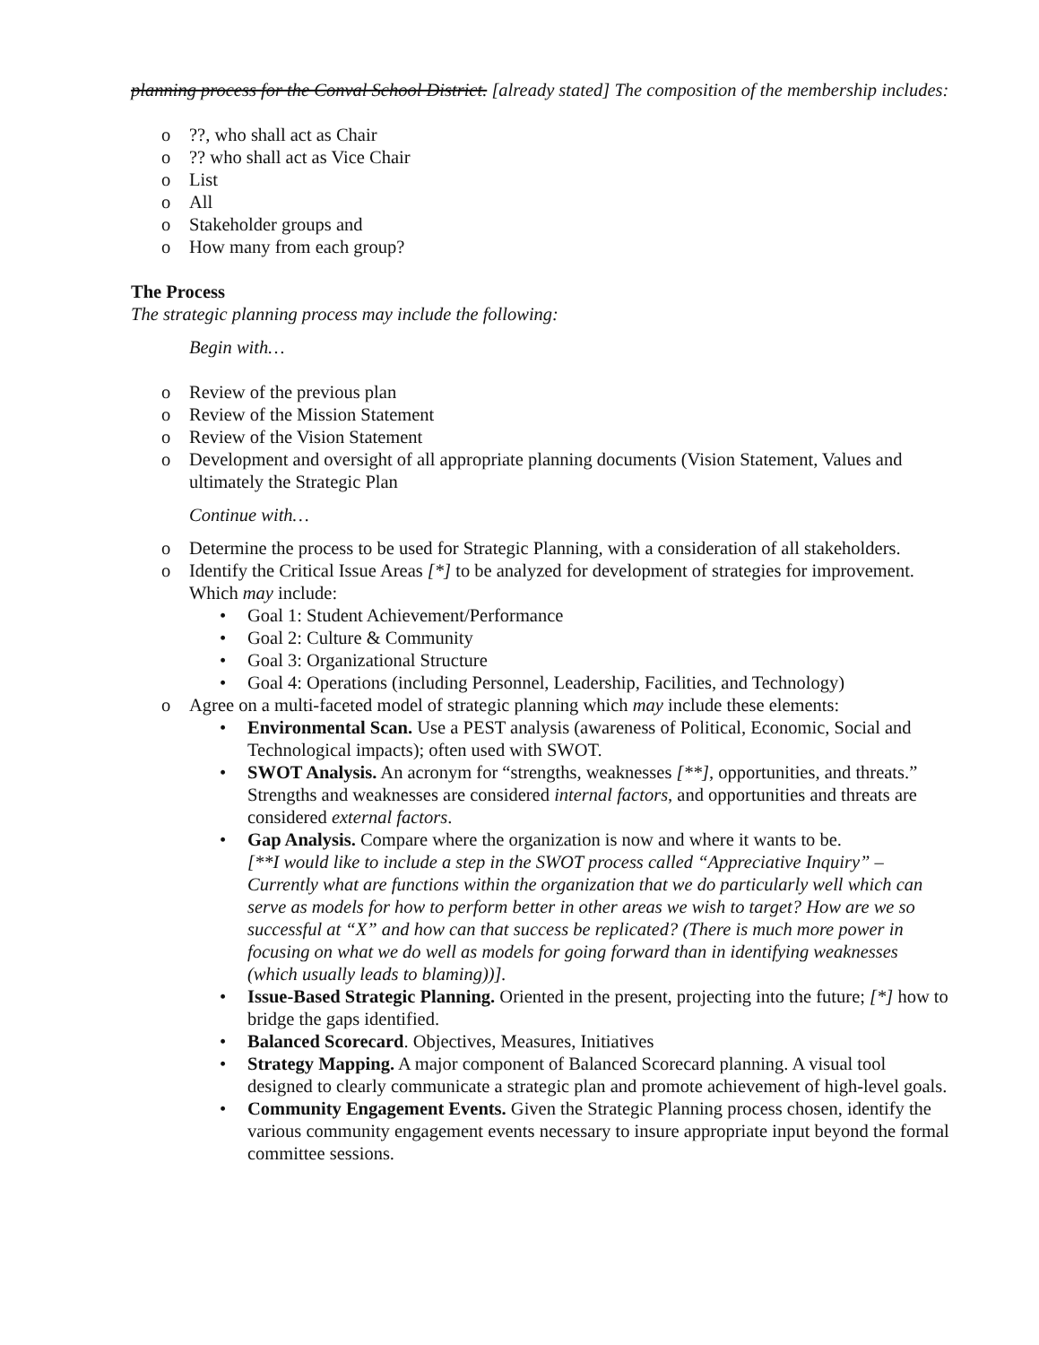planning process for the Conval School District. [already stated] The composition of the membership includes:
o??, who shall act as Chair
o?? who shall act as Vice Chair
o List
o All
o Stakeholder groups and
o How many from each group?
The Process
The strategic planning process may include the following:
Begin with…
o Review of the previous plan
o Review of the Mission Statement
o Review of the Vision Statement
o Development and oversight of all appropriate planning documents (Vision Statement, Values and ultimately the Strategic Plan
Continue with…
o Determine the process to be used for Strategic Planning, with a consideration of all stakeholders.
o Identify the Critical Issue Areas [*] to be analyzed for development of strategies for improvement. Which may include:
• Goal 1: Student Achievement/Performance
• Goal 2: Culture & Community
• Goal 3: Organizational Structure
• Goal 4: Operations (including Personnel, Leadership, Facilities, and Technology)
o Agree on a multi-faceted model of strategic planning which may include these elements:
• Environmental Scan. Use a PEST analysis (awareness of Political, Economic, Social and Technological impacts); often used with SWOT.
• SWOT Analysis. An acronym for “strengths, weaknesses [**], opportunities, and threats.” Strengths and weaknesses are considered internal factors, and opportunities and threats are considered external factors.
• Gap Analysis. Compare where the organization is now and where it wants to be.
[**I would like to include a step in the SWOT process called “Appreciative Inquiry” – Currently what are functions within the organization that we do particularly well which can serve as models for how to perform better in other areas we wish to target? How are we so successful at “X” and how can that success be replicated? (There is much more power in focusing on what we do well as models for going forward than in identifying weaknesses (which usually leads to blaming))].
• Issue-Based Strategic Planning. Oriented in the present, projecting into the future; [*] how to bridge the gaps identified.
• Balanced Scorecard. Objectives, Measures, Initiatives
• Strategy Mapping. A major component of Balanced Scorecard planning. A visual tool designed to clearly communicate a strategic plan and promote achievement of high-level goals.
• Community Engagement Events. Given the Strategic Planning process chosen, identify the various community engagement events necessary to insure appropriate input beyond the formal committee sessions.